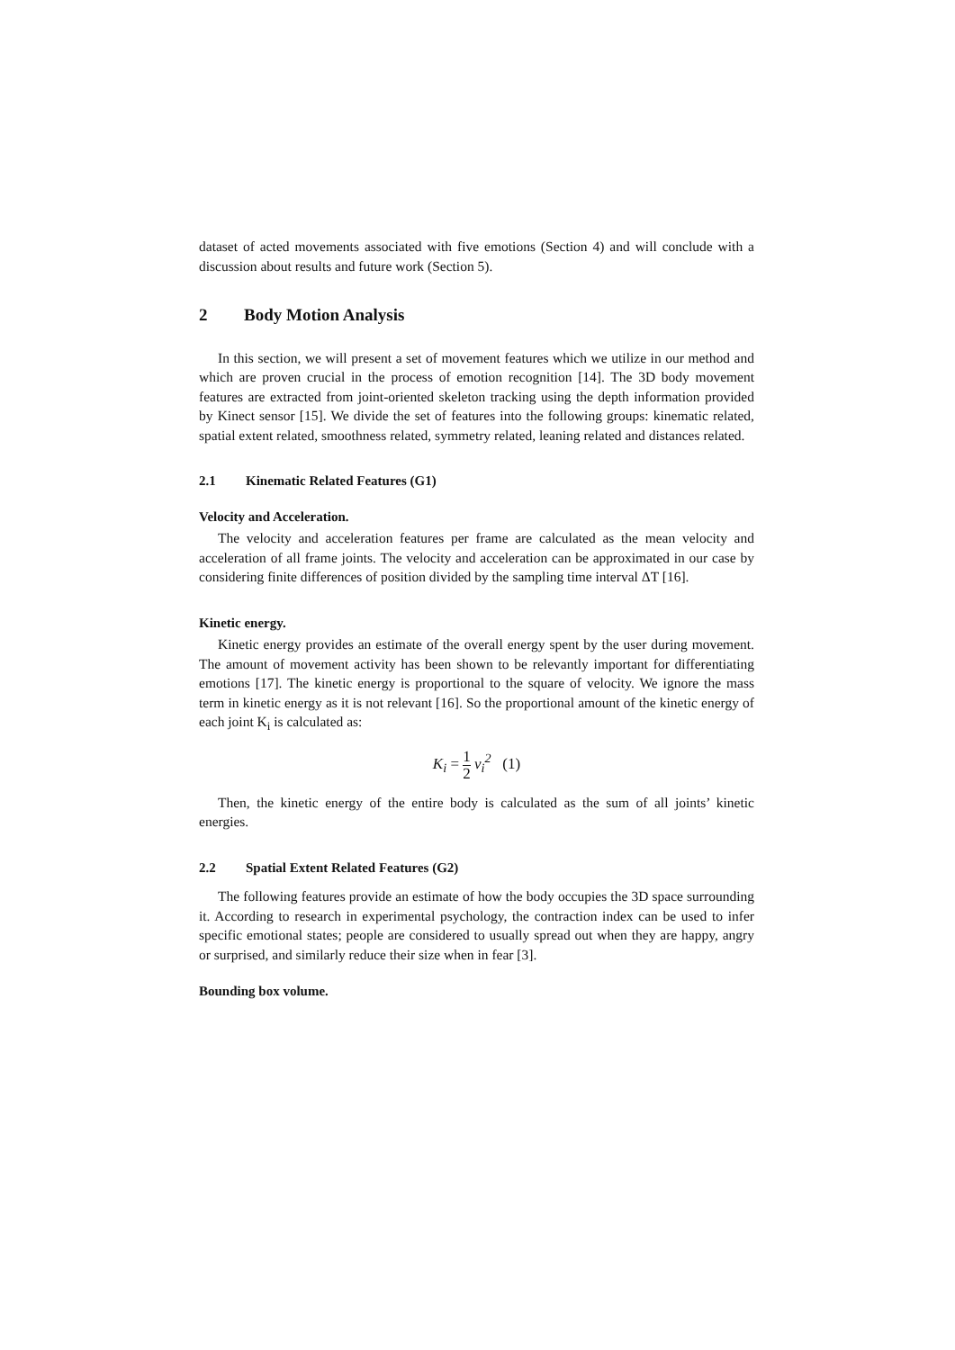dataset of acted movements associated with five emotions (Section 4) and will conclude with a discussion about results and future work (Section 5).
2 Body Motion Analysis
In this section, we will present a set of movement features which we utilize in our method and which are proven crucial in the process of emotion recognition [14]. The 3D body movement features are extracted from joint-oriented skeleton tracking using the depth information provided by Kinect sensor [15]. We divide the set of features into the following groups: kinematic related, spatial extent related, smoothness related, symmetry related, leaning related and distances related.
2.1 Kinematic Related Features (G1)
Velocity and Acceleration.
The velocity and acceleration features per frame are calculated as the mean velocity and acceleration of all frame joints. The velocity and acceleration can be approximated in our case by considering finite differences of position divided by the sampling time interval ΔT [16].
Kinetic energy.
Kinetic energy provides an estimate of the overall energy spent by the user during movement. The amount of movement activity has been shown to be relevantly important for differentiating emotions [17]. The kinetic energy is proportional to the square of velocity. We ignore the mass term in kinetic energy as it is not relevant [16]. So the proportional amount of the kinetic energy of each joint K<sub>i</sub> is calculated as:
K<sub>i</sub> = 1 2 v<sub>i</sub><sup>2</sup> (1)
Then, the kinetic energy of the entire body is calculated as the sum of all joints’ kinetic energies.
2.2 Spatial Extent Related Features (G2)
The following features provide an estimate of how the body occupies the 3D space surrounding it. According to research in experimental psychology, the contraction index can be used to infer specific emotional states; people are considered to usually spread out when they are happy, angry or surprised, and similarly reduce their size when in fear [3].
Bounding box volume.